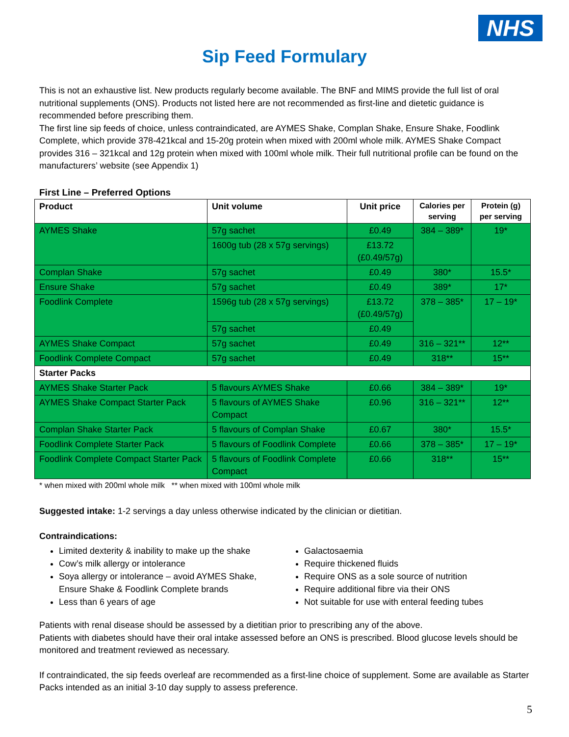NHS
Sip Feed Formulary
This is not an exhaustive list. New products regularly become available. The BNF and MIMS provide the full list of oral nutritional supplements (ONS). Products not listed here are not recommended as first-line and dietetic guidance is recommended before prescribing them.
The first line sip feeds of choice, unless contraindicated, are AYMES Shake, Complan Shake, Ensure Shake, Foodlink Complete, which provide 378-421kcal and 15-20g protein when mixed with 200ml whole milk. AYMES Shake Compact provides 316 – 321kcal and 12g protein when mixed with 100ml whole milk. Their full nutritional profile can be found on the manufacturers’ website (see Appendix 1)
First Line – Preferred Options
| Product | Unit volume | Unit price | Calories per serving | Protein (g) per serving |
| --- | --- | --- | --- | --- |
| AYMES Shake | 57g sachet | £0.49 | 384 – 389* | 19* |
| | 1600g tub (28 x 57g servings) | £13.72 (£0.49/57g) | | |
| Complan Shake | 57g sachet | £0.49 | 380* | 15.5* |
| Ensure Shake | 57g sachet | £0.49 | 389* | 17* |
| Foodlink Complete | 1596g tub (28 x 57g servings) | £13.72 (£0.49/57g) | 378 – 385* | 17 – 19* |
| | 57g sachet | £0.49 | | |
| AYMES Shake Compact | 57g sachet | £0.49 | 316 – 321** | 12** |
| Foodlink Complete Compact | 57g sachet | £0.49 | 318** | 15** |
| Starter Packs | | | | |
| AYMES Shake Starter Pack | 5 flavours AYMES Shake | £0.66 | 384 – 389* | 19* |
| AYMES Shake Compact Starter Pack | 5 flavours of AYMES Shake Compact | £0.96 | 316 – 321** | 12** |
| Complan Shake Starter Pack | 5 flavours of Complan Shake | £0.67 | 380* | 15.5* |
| Foodlink Complete Starter Pack | 5 flavours of Foodlink Complete | £0.66 | 378 – 385* | 17 – 19* |
| Foodlink Complete Compact Starter Pack | 5 flavours of Foodlink Complete Compact | £0.66 | 318** | 15** |
* when mixed with 200ml whole milk ** when mixed with 100ml whole milk
Suggested intake: 1-2 servings a day unless otherwise indicated by the clinician or dietitian.
Contraindications:
Limited dexterity & inability to make up the shake
Cow’s milk allergy or intolerance
Soya allergy or intolerance – avoid AYMES Shake, Ensure Shake & Foodlink Complete brands
Less than 6 years of age
Galactosaemia
Require thickened fluids
Require ONS as a sole source of nutrition
Require additional fibre via their ONS
Not suitable for use with enteral feeding tubes
Patients with renal disease should be assessed by a dietitian prior to prescribing any of the above.
Patients with diabetes should have their oral intake assessed before an ONS is prescribed. Blood glucose levels should be monitored and treatment reviewed as necessary.
If contraindicated, the sip feeds overleaf are recommended as a first-line choice of supplement. Some are available as Starter Packs intended as an initial 3-10 day supply to assess preference.
5